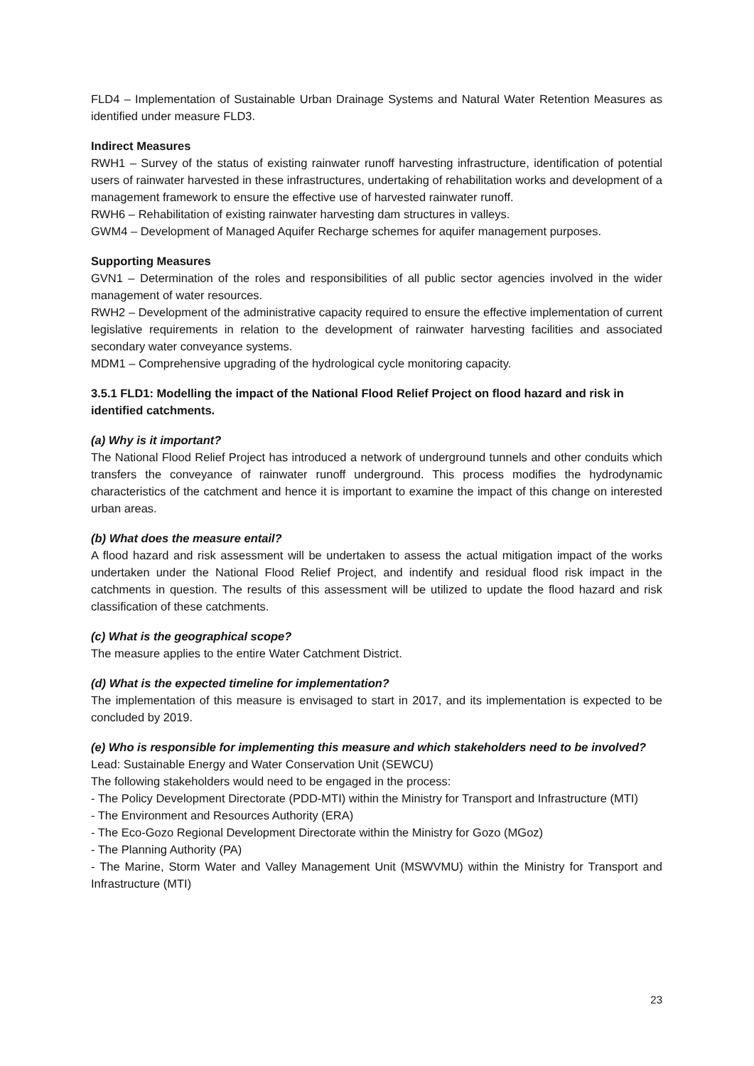FLD4 – Implementation of Sustainable Urban Drainage Systems and Natural Water Retention Measures as identified under measure FLD3.
Indirect Measures
RWH1 – Survey of the status of existing rainwater runoff harvesting infrastructure, identification of potential users of rainwater harvested in these infrastructures, undertaking of rehabilitation works and development of a management framework to ensure the effective use of harvested rainwater runoff.
RWH6 – Rehabilitation of existing rainwater harvesting dam structures in valleys.
GWM4 – Development of Managed Aquifer Recharge schemes for aquifer management purposes.
Supporting Measures
GVN1 – Determination of the roles and responsibilities of all public sector agencies involved in the wider management of water resources.
RWH2 – Development of the administrative capacity required to ensure the effective implementation of current legislative requirements in relation to the development of rainwater harvesting facilities and associated secondary water conveyance systems.
MDM1 – Comprehensive upgrading of the hydrological cycle monitoring capacity.
3.5.1 FLD1: Modelling the impact of the National Flood Relief Project on flood hazard and risk in identified catchments.
(a) Why is it important?
The National Flood Relief Project has introduced a network of underground tunnels and other conduits which transfers the conveyance of rainwater runoff underground. This process modifies the hydrodynamic characteristics of the catchment and hence it is important to examine the impact of this change on interested urban areas.
(b) What does the measure entail?
A flood hazard and risk assessment will be undertaken to assess the actual mitigation impact of the works undertaken under the National Flood Relief Project, and indentify and residual flood risk impact in the catchments in question. The results of this assessment will be utilized to update the flood hazard and risk classification of these catchments.
(c) What is the geographical scope?
The measure applies to the entire Water Catchment District.
(d) What is the expected timeline for implementation?
The implementation of this measure is envisaged to start in 2017, and its implementation is expected to be concluded by 2019.
(e) Who is responsible for implementing this measure and which stakeholders need to be involved?
Lead: Sustainable Energy and Water Conservation Unit (SEWCU)
The following stakeholders would need to be engaged in the process:
- The Policy Development Directorate (PDD-MTI) within the Ministry for Transport and Infrastructure (MTI)
- The Environment and Resources Authority (ERA)
- The Eco-Gozo Regional Development Directorate within the Ministry for Gozo (MGoz)
- The Planning Authority (PA)
- The Marine, Storm Water and Valley Management Unit (MSWVMU) within the Ministry for Transport and Infrastructure (MTI)
23